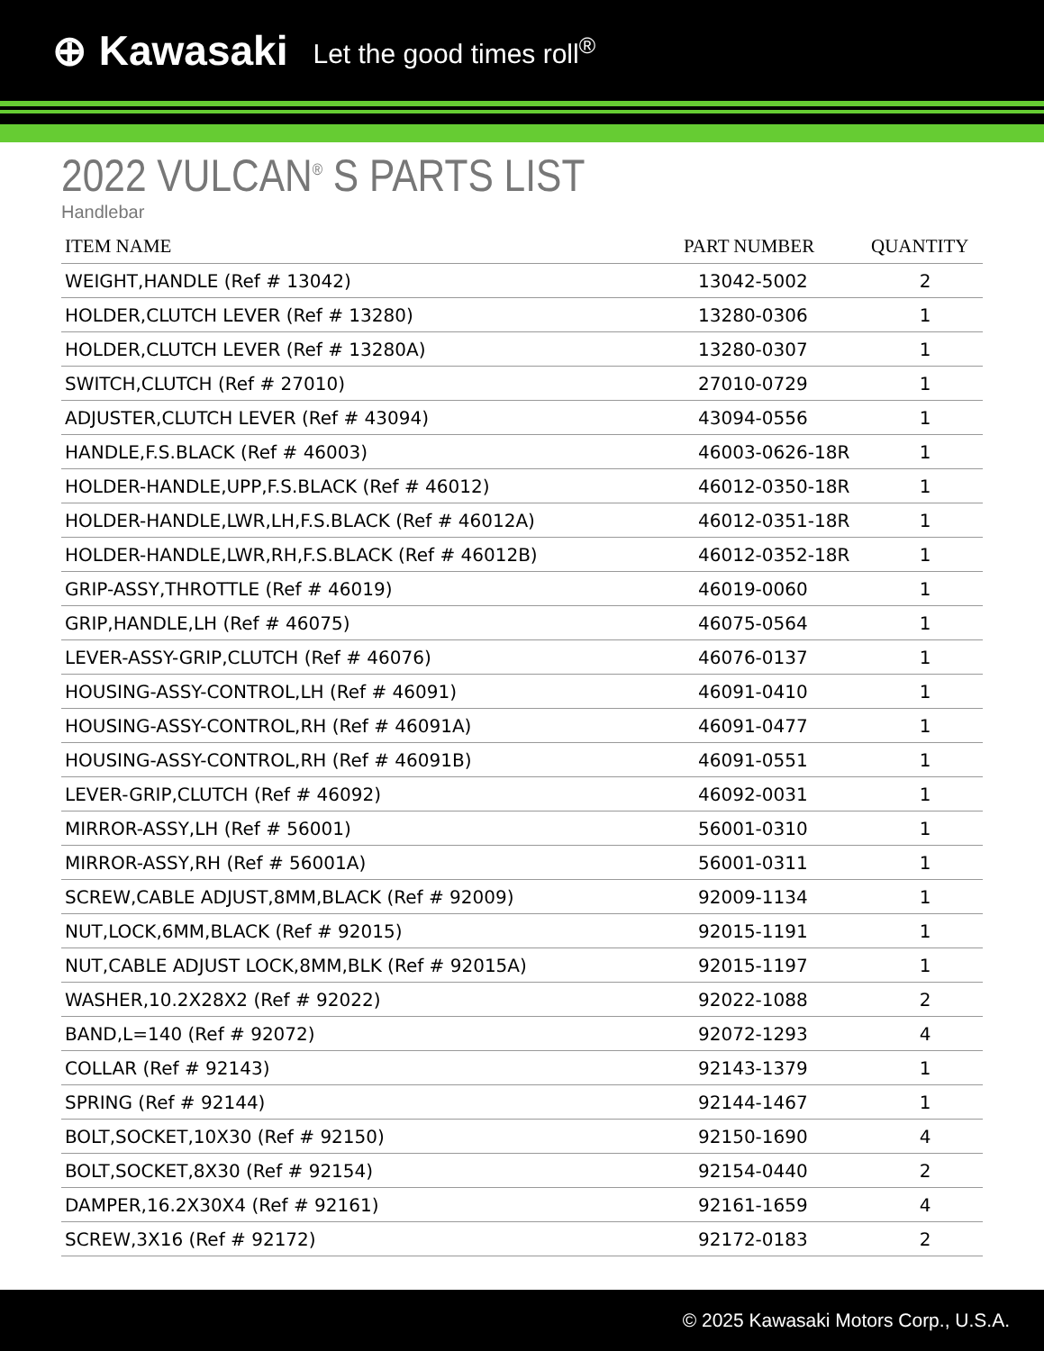⊕ Kawasaki Let the good times roll<sup>®</sup>
2022 VULCAN<sup>®</sup> S PARTS LIST
Handlebar
| ITEM NAME | PART NUMBER | QUANTITY |
| --- | --- | --- |
| WEIGHT,HANDLE (Ref # 13042) | 13042-5002 | 2 |
| HOLDER,CLUTCH LEVER (Ref # 13280) | 13280-0306 | 1 |
| HOLDER,CLUTCH LEVER (Ref # 13280A) | 13280-0307 | 1 |
| SWITCH,CLUTCH (Ref # 27010) | 27010-0729 | 1 |
| ADJUSTER,CLUTCH LEVER (Ref # 43094) | 43094-0556 | 1 |
| HANDLE,F.S.BLACK (Ref # 46003) | 46003-0626-18R | 1 |
| HOLDER-HANDLE,UPP,F.S.BLACK (Ref # 46012) | 46012-0350-18R | 1 |
| HOLDER-HANDLE,LWR,LH,F.S.BLACK (Ref # 46012A) | 46012-0351-18R | 1 |
| HOLDER-HANDLE,LWR,RH,F.S.BLACK (Ref # 46012B) | 46012-0352-18R | 1 |
| GRIP-ASSY,THROTTLE (Ref # 46019) | 46019-0060 | 1 |
| GRIP,HANDLE,LH (Ref # 46075) | 46075-0564 | 1 |
| LEVER-ASSY-GRIP,CLUTCH (Ref # 46076) | 46076-0137 | 1 |
| HOUSING-ASSY-CONTROL,LH (Ref # 46091) | 46091-0410 | 1 |
| HOUSING-ASSY-CONTROL,RH (Ref # 46091A) | 46091-0477 | 1 |
| HOUSING-ASSY-CONTROL,RH (Ref # 46091B) | 46091-0551 | 1 |
| LEVER-GRIP,CLUTCH (Ref # 46092) | 46092-0031 | 1 |
| MIRROR-ASSY,LH (Ref # 56001) | 56001-0310 | 1 |
| MIRROR-ASSY,RH (Ref # 56001A) | 56001-0311 | 1 |
| SCREW,CABLE ADJUST,8MM,BLACK (Ref # 92009) | 92009-1134 | 1 |
| NUT,LOCK,6MM,BLACK (Ref # 92015) | 92015-1191 | 1 |
| NUT,CABLE ADJUST LOCK,8MM,BLK (Ref # 92015A) | 92015-1197 | 1 |
| WASHER,10.2X28X2 (Ref # 92022) | 92022-1088 | 2 |
| BAND,L=140 (Ref # 92072) | 92072-1293 | 4 |
| COLLAR (Ref # 92143) | 92143-1379 | 1 |
| SPRING (Ref # 92144) | 92144-1467 | 1 |
| BOLT,SOCKET,10X30 (Ref # 92150) | 92150-1690 | 4 |
| BOLT,SOCKET,8X30 (Ref # 92154) | 92154-0440 | 2 |
| DAMPER,16.2X30X4 (Ref # 92161) | 92161-1659 | 4 |
| SCREW,3X16 (Ref # 92172) | 92172-0183 | 2 |
© 2025 Kawasaki Motors Corp., U.S.A.